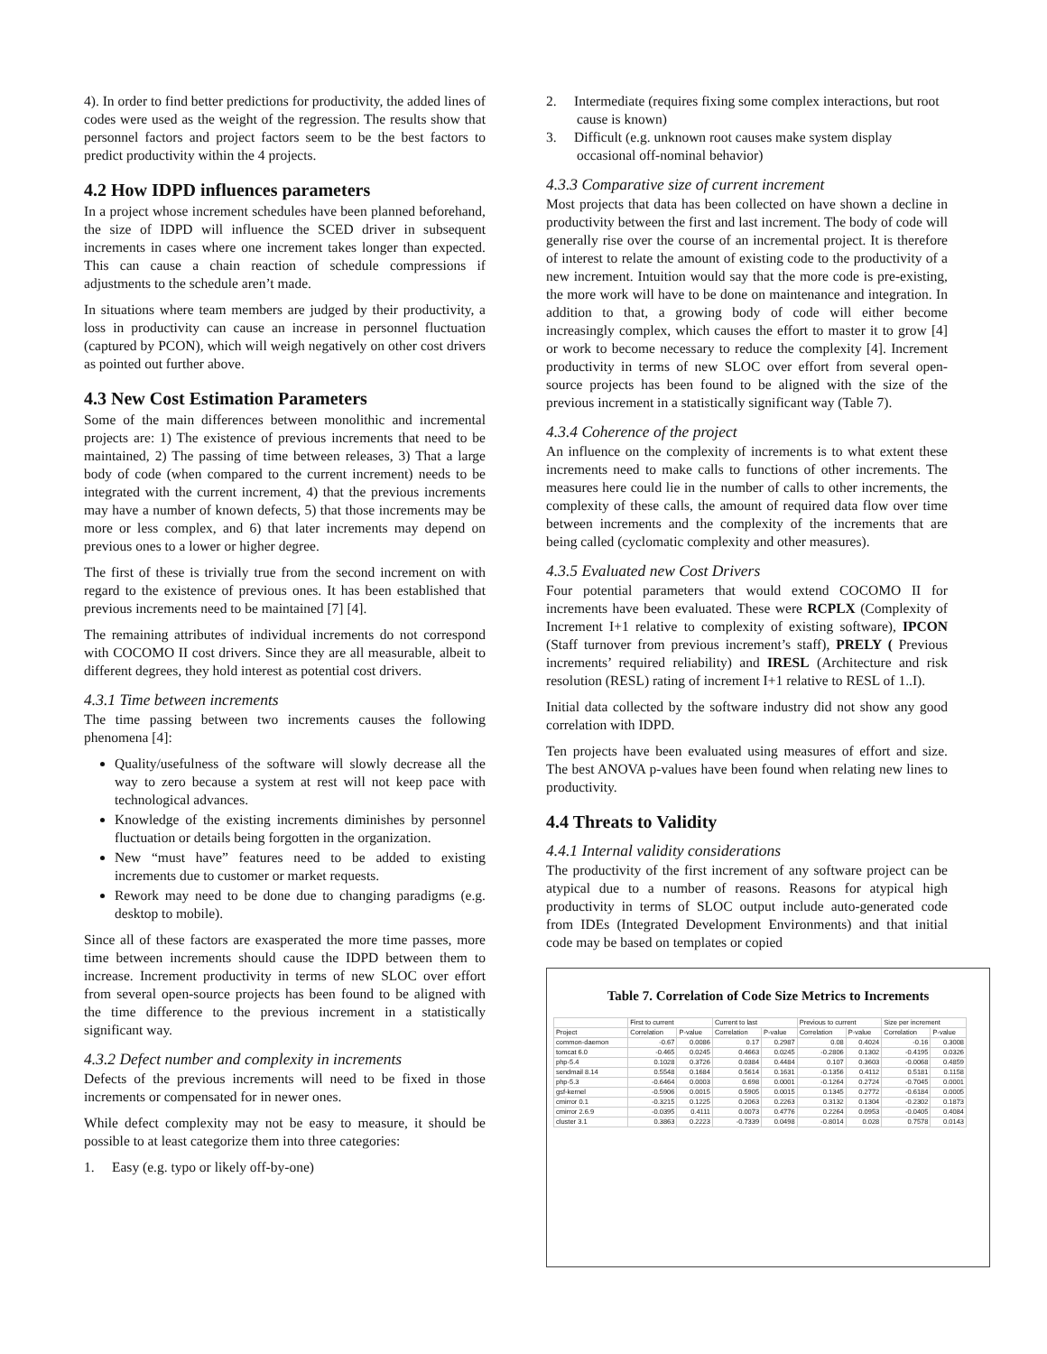4). In order to find better predictions for productivity, the added lines of codes were used as the weight of the regression. The results show that personnel factors and project factors seem to be the best factors to predict productivity within the 4 projects.
4.2 How IDPD influences parameters
In a project whose increment schedules have been planned beforehand, the size of IDPD will influence the SCED driver in subsequent increments in cases where one increment takes longer than expected. This can cause a chain reaction of schedule compressions if adjustments to the schedule aren’t made.
In situations where team members are judged by their productivity, a loss in productivity can cause an increase in personnel fluctuation (captured by PCON), which will weigh negatively on other cost drivers as pointed out further above.
4.3 New Cost Estimation Parameters
Some of the main differences between monolithic and incremental projects are: 1) The existence of previous increments that need to be maintained, 2) The passing of time between releases, 3) That a large body of code (when compared to the current increment) needs to be integrated with the current increment, 4) that the previous increments may have a number of known defects, 5) that those increments may be more or less complex, and 6) that later increments may depend on previous ones to a lower or higher degree.
The first of these is trivially true from the second increment on with regard to the existence of previous ones. It has been established that previous increments need to be maintained [7] [4].
The remaining attributes of individual increments do not correspond with COCOMO II cost drivers. Since they are all measurable, albeit to different degrees, they hold interest as potential cost drivers.
4.3.1 Time between increments
The time passing between two increments causes the following phenomena [4]:
Quality/usefulness of the software will slowly decrease all the way to zero because a system at rest will not keep pace with technological advances.
Knowledge of the existing increments diminishes by personnel fluctuation or details being forgotten in the organization.
New “must have” features need to be added to existing increments due to customer or market requests.
Rework may need to be done due to changing paradigms (e.g. desktop to mobile).
Since all of these factors are exasperated the more time passes, more time between increments should cause the IDPD between them to increase. Increment productivity in terms of new SLOC over effort from several open-source projects has been found to be aligned with the time difference to the previous increment in a statistically significant way.
4.3.2 Defect number and complexity in increments
Defects of the previous increments will need to be fixed in those increments or compensated for in newer ones.
While defect complexity may not be easy to measure, it should be possible to at least categorize them into three categories:
1. Easy (e.g. typo or likely off-by-one)
2. Intermediate (requires fixing some complex interactions, but root cause is known)
3. Difficult (e.g. unknown root causes make system display occasional off-nominal behavior)
4.3.3 Comparative size of current increment
Most projects that data has been collected on have shown a decline in productivity between the first and last increment. The body of code will generally rise over the course of an incremental project. It is therefore of interest to relate the amount of existing code to the productivity of a new increment. Intuition would say that the more code is pre-existing, the more work will have to be done on maintenance and integration. In addition to that, a growing body of code will either become increasingly complex, which causes the effort to master it to grow [4] or work to become necessary to reduce the complexity [4]. Increment productivity in terms of new SLOC over effort from several open-source projects has been found to be aligned with the size of the previous increment in a statistically significant way (Table 7).
4.3.4 Coherence of the project
An influence on the complexity of increments is to what extent these increments need to make calls to functions of other increments. The measures here could lie in the number of calls to other increments, the complexity of these calls, the amount of required data flow over time between increments and the complexity of the increments that are being called (cyclomatic complexity and other measures).
4.3.5 Evaluated new Cost Drivers
Four potential parameters that would extend COCOMO II for increments have been evaluated. These were RCPLX (Complexity of Increment I+1 relative to complexity of existing software), IPCON (Staff turnover from previous increment’s staff), PRELY ( Previous increments’ required reliability) and IRESL (Architecture and risk resolution (RESL) rating of increment I+1 relative to RESL of 1..I).
Initial data collected by the software industry did not show any good correlation with IDPD.
Ten projects have been evaluated using measures of effort and size. The best ANOVA p-values have been found when relating new lines to productivity.
4.4 Threats to Validity
4.4.1 Internal validity considerations
The productivity of the first increment of any software project can be atypical due to a number of reasons. Reasons for atypical high productivity in terms of SLOC output include auto-generated code from IDEs (Integrated Development Environments) and that initial code may be based on templates or copied
Table 7. Correlation of Code Size Metrics to Increments
| | First to current | | Current to last | | Previous to current | | Size per increment | |
| --- | --- | --- | --- | --- | --- | --- | --- | --- |
| Project | Correlation | P-value | Correlation | P-value | Correlation | P-value | Correlation | P-value |
| common-daemon | -0.67 | 0.0086 | 0.17 | 0.2987 | 0.08 | 0.4024 | -0.16 | 0.3008 |
| tomcat 6.0 | -0.465 | 0.0245 | 0.4663 | 0.0245 | -0.2806 | 0.1302 | -0.4195 | 0.0326 |
| php-5.4 | 0.1028 | 0.3726 | 0.0384 | 0.4484 | 0.107 | 0.3603 | -0.0068 | 0.4859 |
| sendmail 8.14 | 0.5548 | 0.1684 | 0.5614 | 0.1631 | -0.1356 | 0.4112 | 0.5181 | 0.1158 |
| php-5.3 | -0.6464 | 0.0003 | 0.698 | 0.0001 | -0.1264 | 0.2724 | -0.7045 | 0.0001 |
| gsf-kernel | -0.5906 | 0.0015 | 0.5905 | 0.0015 | 0.1345 | 0.2772 | -0.6184 | 0.0005 |
| cmirror 0.1 | -0.3215 | 0.1225 | 0.2063 | 0.2263 | 0.3132 | 0.1304 | -0.2302 | 0.1873 |
| cmirror 2.6.9 | -0.0395 | 0.4111 | 0.0073 | 0.4776 | 0.2264 | 0.0953 | -0.0405 | 0.4084 |
| cluster 3.1 | 0.3863 | 0.2223 | -0.7339 | 0.0498 | -0.8014 | 0.028 | 0.7578 | 0.0143 |